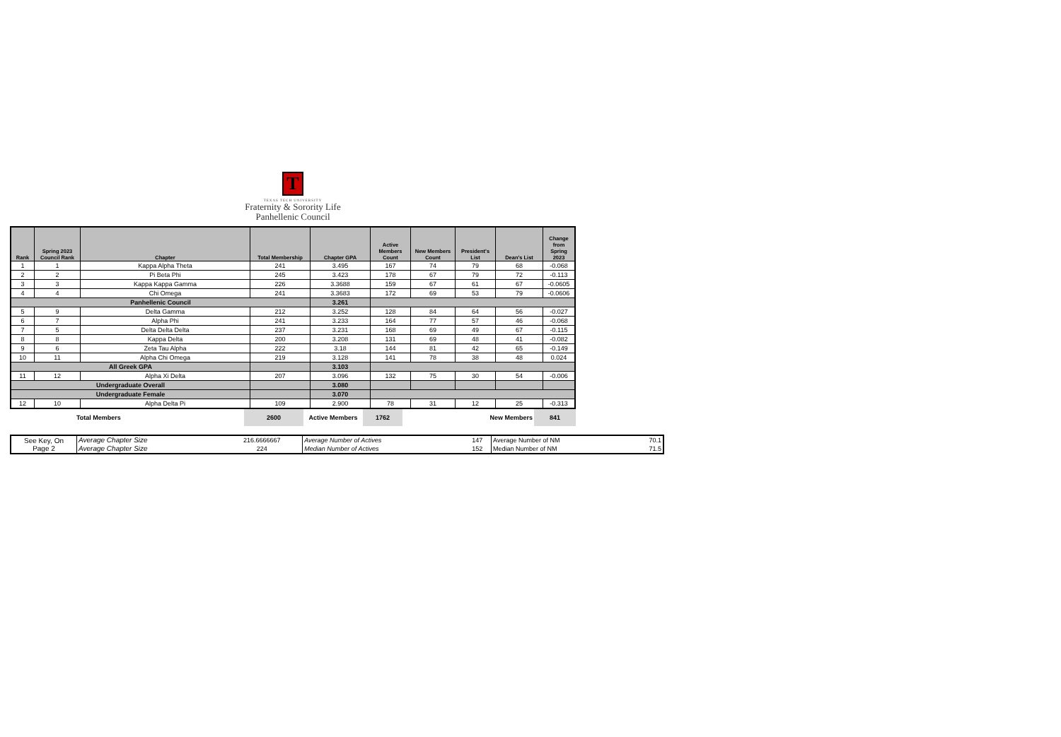T
TEXAS TECH UNIVERSITY
Fraternity & Sorority Life
Panhellenic Council
| Rank | Spring 2023 Council Rank | Chapter | Total Membership | Chapter GPA | Active Members Count | New Members Count | President's List | Dean's List | Change from Spring 2023 |
| --- | --- | --- | --- | --- | --- | --- | --- | --- | --- |
| 1 | 1 | Kappa Alpha Theta | 241 | 3.495 | 167 | 74 | 79 | 68 | -0.068 |
| 2 | 2 | Pi Beta Phi | 245 | 3.423 | 178 | 67 | 79 | 72 | -0.113 |
| 3 | 3 | Kappa Kappa Gamma | 226 | 3.3688 | 159 | 67 | 61 | 67 | -0.0605 |
| 4 | 4 | Chi Omega | 241 | 3.3683 | 172 | 69 | 53 | 79 | -0.0606 |
| Panhellenic Council | | | | 3.261 | | | | | |
| 5 | 9 | Delta Gamma | 212 | 3.252 | 128 | 84 | 64 | 56 | -0.027 |
| 6 | 7 | Alpha Phi | 241 | 3.233 | 164 | 77 | 57 | 46 | -0.068 |
| 7 | 5 | Delta Delta Delta | 237 | 3.231 | 168 | 69 | 49 | 67 | -0.115 |
| 8 | 8 | Kappa Delta | 200 | 3.208 | 131 | 69 | 48 | 41 | -0.082 |
| 9 | 6 | Zeta Tau Alpha | 222 | 3.18 | 144 | 81 | 42 | 65 | -0.149 |
| 10 | 11 | Alpha Chi Omega | 219 | 3.128 | 141 | 78 | 38 | 48 | 0.024 |
| All Greek GPA | | | | 3.103 | | | | | |
| 11 | 12 | Alpha Xi Delta | 207 | 3.096 | 132 | 75 | 30 | 54 | -0.006 |
| Undergraduate Overall | | | | 3.080 | | | | | |
| Undergraduate Female | | | | 3.070 | | | | | |
| 12 | 10 | Alpha Delta Pi | 109 | 2.900 | 78 | 31 | 12 | 25 | -0.313 |
| | Total Members | 2600 | Active Members | 1762 | | New Members | 841 |
| See Key, On Page 2 | Average Chapter Size | 216.6666667 | Average Number of Actives | 147 | Average Number of NM | 70.1 |
| | Average Chapter Size | 224 | Median Number of Actives | 152 | Median Number of NM | 71.5 |